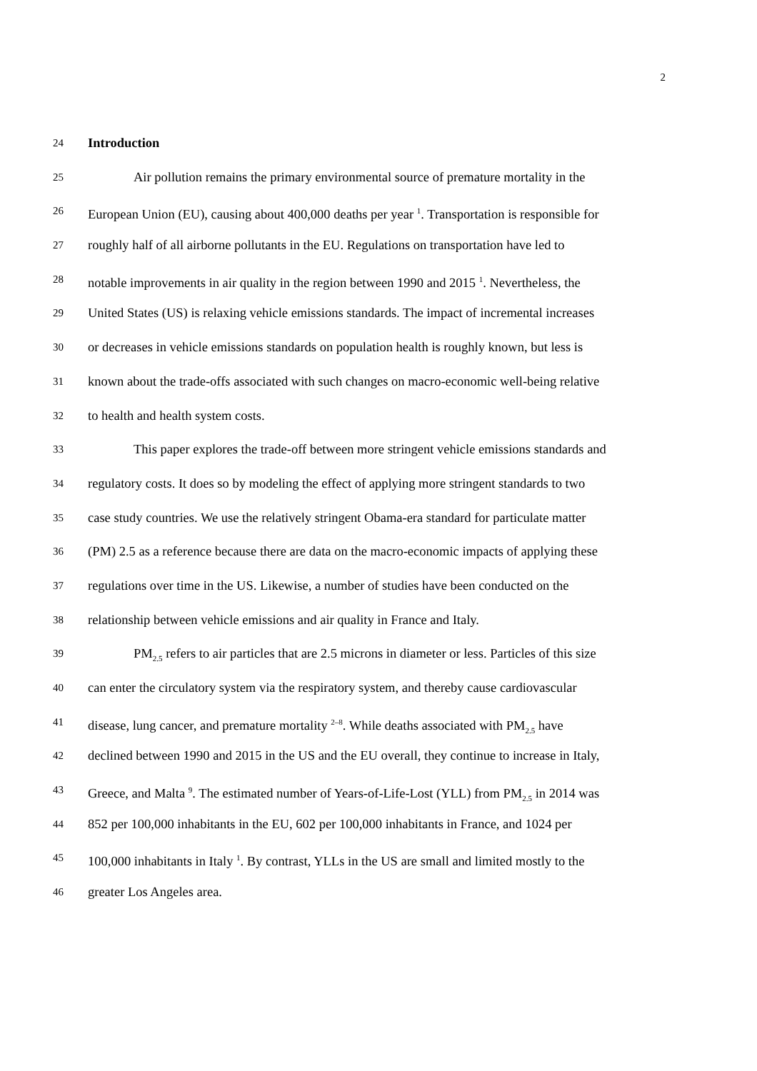2
24 Introduction
25 Air pollution remains the primary environmental source of premature mortality in the
26 European Union (EU), causing about 400,000 deaths per year <sup>1</sup>. Transportation is responsible for
27 roughly half of all airborne pollutants in the EU. Regulations on transportation have led to
28 notable improvements in air quality in the region between 1990 and 2015 <sup>1</sup>. Nevertheless, the
29 United States (US) is relaxing vehicle emissions standards. The impact of incremental increases
30 or decreases in vehicle emissions standards on population health is roughly known, but less is
31 known about the trade-offs associated with such changes on macro-economic well-being relative
32 to health and health system costs.
33 This paper explores the trade-off between more stringent vehicle emissions standards and
34 regulatory costs. It does so by modeling the effect of applying more stringent standards to two
35 case study countries. We use the relatively stringent Obama-era standard for particulate matter
36 (PM) 2.5 as a reference because there are data on the macro-economic impacts of applying these
37 regulations over time in the US. Likewise, a number of studies have been conducted on the
38 relationship between vehicle emissions and air quality in France and Italy.
39 PM<sub>2.5</sub> refers to air particles that are 2.5 microns in diameter or less. Particles of this size
40 can enter the circulatory system via the respiratory system, and thereby cause cardiovascular
41 disease, lung cancer, and premature mortality <sup>2–8</sup>. While deaths associated with PM<sub>2.5</sub> have
42 declined between 1990 and 2015 in the US and the EU overall, they continue to increase in Italy,
43 Greece, and Malta <sup>9</sup>. The estimated number of Years-of-Life-Lost (YLL) from PM<sub>2.5</sub> in 2014 was
44 852 per 100,000 inhabitants in the EU, 602 per 100,000 inhabitants in France, and 1024 per
45 100,000 inhabitants in Italy <sup>1</sup>. By contrast, YLLs in the US are small and limited mostly to the
46 greater Los Angeles area.